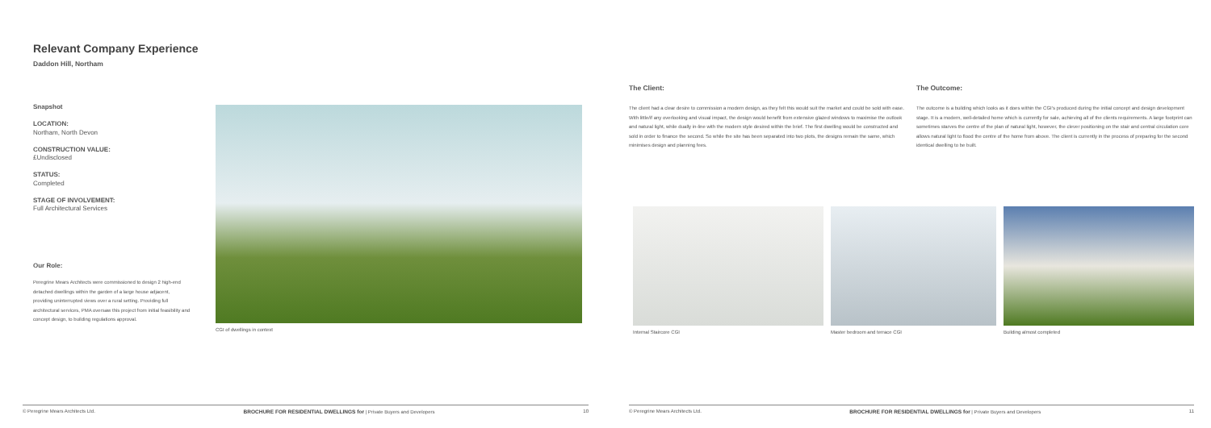Relevant Company Experience
Daddon Hill, Northam
Snapshot
LOCATION:
Northam, North Devon
CONSTRUCTION VALUE:
£Undisclosed
STATUS:
Completed
STAGE OF INVOLVEMENT:
Full Architectural Services
Our Role:
Peregrine Mears Architects were commissioned to design 2 high-end detached dwellings within the garden of a large house adjacent, providing uninterrupted views over a rural setting. Providing full architectural services, PMA oversaw this project from initial feasibility and concept design, to building regulations approval.
CGI of dwellings in context
© Peregrine Mears Architects Ltd. BROCHURE FOR RESIDENTIAL DWELLINGS for | Private Buyers and Developers 10
The Client:
The client had a clear desire to commission a modern design, as they felt this would suit the market and could be sold with ease. With little/if any overlooking and visual impact, the design would benefit from extensive glazed windows to maximise the outlook and natural light, while dually in-line with the modern style desired within the brief. The first dwelling would be constructed and sold in order to finance the second. So while the site has been separated into two plots, the designs remain the same, which minimises design and planning fees.
The Outcome:
The outcome is a building which looks as it does within the CGI's produced during the initial concept and design development stage. It is a modern, well-detailed home which is currently for sale, achieving all of the clients requirements. A large footprint can sometimes starves the centre of the plan of natural light, however, the clever positioning on the stair and central circulation core allows natural light to flood the centre of the home from above. The client is currently in the process of preparing for the second identical dwelling to be built.
Internal Staircore CGI Master bedroom and terrace CGI
Building almost completed
© Peregrine Mears Architects Ltd. BROCHURE FOR RESIDENTIAL DWELLINGS for | Private Buyers and Developers 11